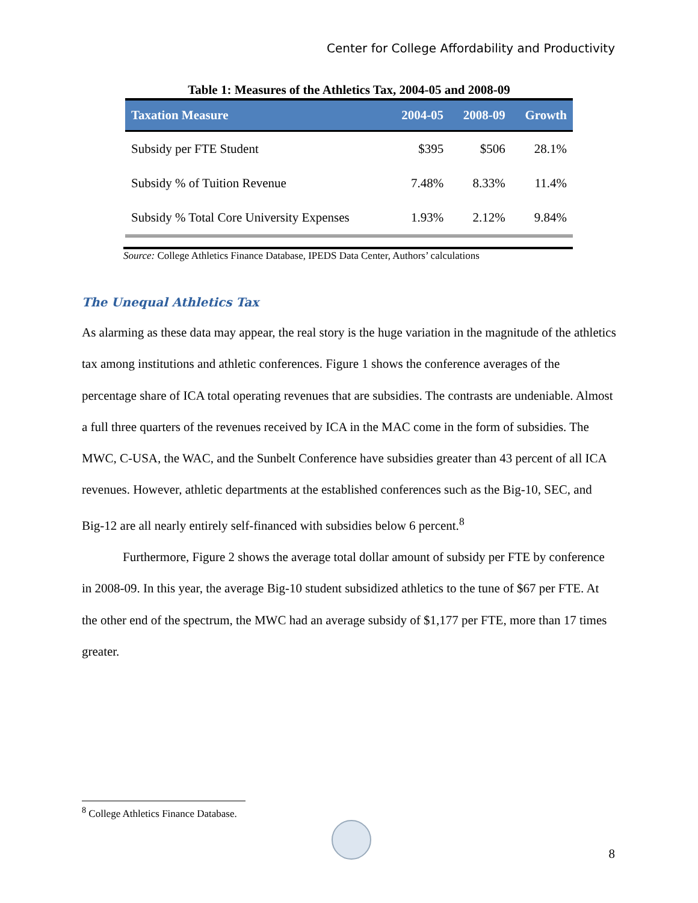Center for College Affordability and Productivity
Table 1: Measures of the Athletics Tax, 2004-05 and 2008-09
| Taxation Measure | 2004-05 | 2008-09 | Growth |
| --- | --- | --- | --- |
| Subsidy per FTE Student | $395 | $506 | 28.1% |
| Subsidy % of Tuition Revenue | 7.48% | 8.33% | 11.4% |
| Subsidy % Total Core University Expenses | 1.93% | 2.12% | 9.84% |
Source: College Athletics Finance Database, IPEDS Data Center, Authors’ calculations
The Unequal Athletics Tax
As alarming as these data may appear, the real story is the huge variation in the magnitude of the athletics tax among institutions and athletic conferences. Figure 1 shows the conference averages of the percentage share of ICA total operating revenues that are subsidies. The contrasts are undeniable. Almost a full three quarters of the revenues received by ICA in the MAC come in the form of subsidies. The MWC, C-USA, the WAC, and the Sunbelt Conference have subsidies greater than 43 percent of all ICA revenues. However, athletic departments at the established conferences such as the Big-10, SEC, and Big-12 are all nearly entirely self-financed with subsidies below 6 percent.<sup>8</sup>
Furthermore, Figure 2 shows the average total dollar amount of subsidy per FTE by conference in 2008-09. In this year, the average Big-10 student subsidized athletics to the tune of $67 per FTE. At the other end of the spectrum, the MWC had an average subsidy of $1,177 per FTE, more than 17 times greater.
<sup>8</sup> College Athletics Finance Database.
8